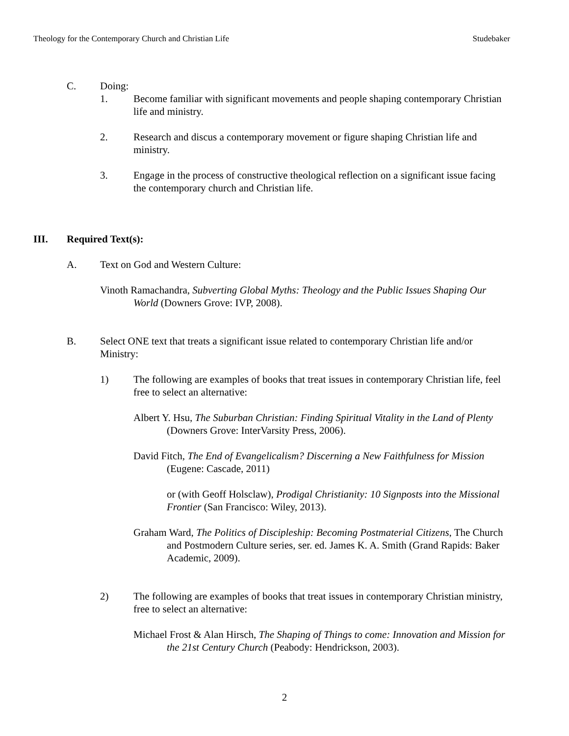Theology for the Contemporary Church and Christian Life Studebaker
C. Doing:
1. Become familiar with significant movements and people shaping contemporary Christian life and ministry.
2. Research and discus a contemporary movement or figure shaping Christian life and ministry.
3. Engage in the process of constructive theological reflection on a significant issue facing the contemporary church and Christian life.
III. Required Text(s):
A. Text on God and Western Culture:
Vinoth Ramachandra, Subverting Global Myths: Theology and the Public Issues Shaping Our World (Downers Grove: IVP, 2008).
B. Select ONE text that treats a significant issue related to contemporary Christian life and/or Ministry:
1) The following are examples of books that treat issues in contemporary Christian life, feel free to select an alternative:
Albert Y. Hsu, The Suburban Christian: Finding Spiritual Vitality in the Land of Plenty (Downers Grove: InterVarsity Press, 2006).
David Fitch, The End of Evangelicalism? Discerning a New Faithfulness for Mission (Eugene: Cascade, 2011)
or (with Geoff Holsclaw), Prodigal Christianity: 10 Signposts into the Missional Frontier (San Francisco: Wiley, 2013).
Graham Ward, The Politics of Discipleship: Becoming Postmaterial Citizens, The Church and Postmodern Culture series, ser. ed. James K. A. Smith (Grand Rapids: Baker Academic, 2009).
2) The following are examples of books that treat issues in contemporary Christian ministry, free to select an alternative:
Michael Frost & Alan Hirsch, The Shaping of Things to come: Innovation and Mission for the 21st Century Church (Peabody: Hendrickson, 2003).
2